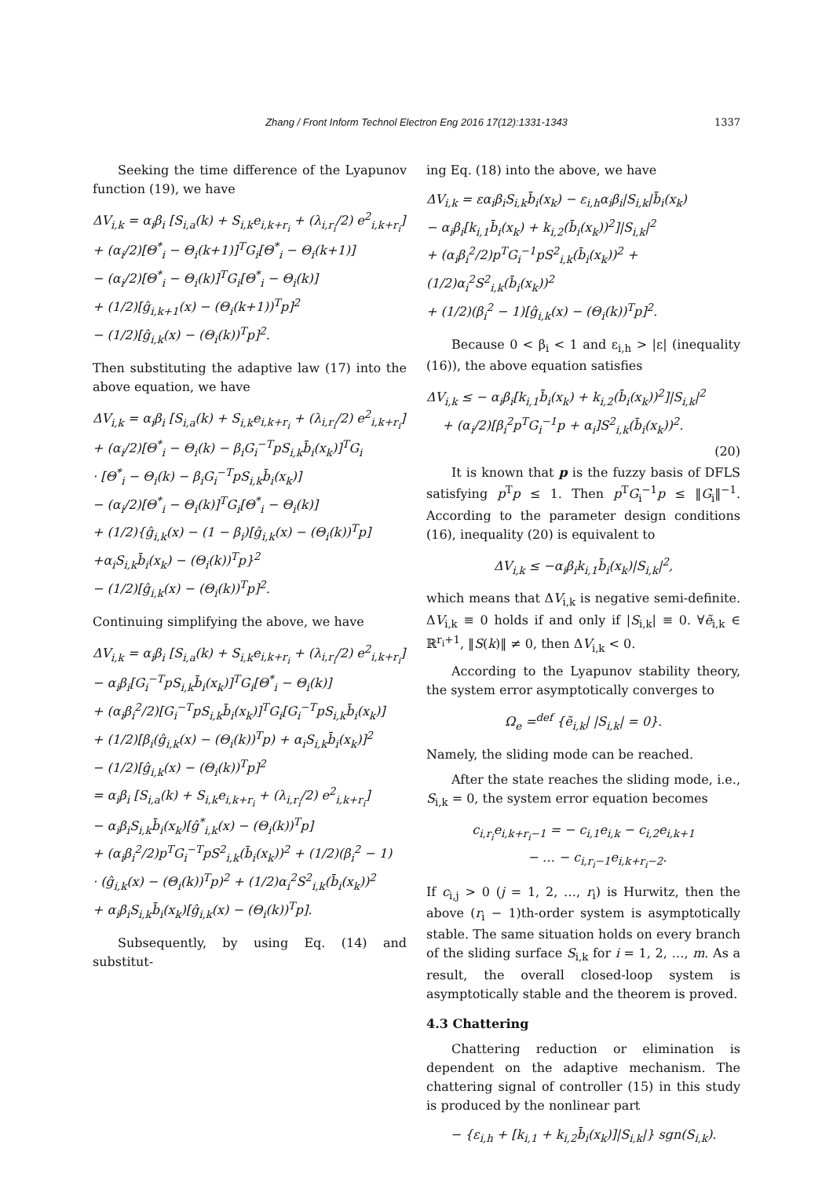Zhang / Front Inform Technol Electron Eng 2016 17(12):1331-1343 1337
Seeking the time difference of the Lyapunov function (19), we have
ΔV<sub>i,k</sub> = α<sub>i</sub>β<sub>i</sub> [S<sub>i,a</sub>(k) + S<sub>i,k</sub>e<sub>i,k+r<sub>i</sub></sub> + (λ<sub>i,r<sub>i</sub></sub>/2) e<sup>2</sup><sub>i,k+r<sub>i</sub></sub>]
+ (α<sub>i</sub>/2)[Θ<sup>*</sup><sub>i</sub> − Θ<sub>i</sub>(k+1)]<sup>T</sup>G<sub>i</sub>[Θ<sup>*</sup><sub>i</sub> − Θ<sub>i</sub>(k+1)]
− (α<sub>i</sub>/2)[Θ<sup>*</sup><sub>i</sub> − Θ<sub>i</sub>(k)]<sup>T</sup>G<sub>i</sub>[Θ<sup>*</sup><sub>i</sub> − Θ<sub>i</sub>(k)]
+ (1/2)[ĝ<sub>i,k+1</sub>(x) − (Θ<sub>i</sub>(k+1))<sup>T</sup>p]<sup>2</sup>
− (1/2)[ĝ<sub>i,k</sub>(x) − (Θ<sub>i</sub>(k))<sup>T</sup>p]<sup>2</sup>.
Then substituting the adaptive law (17) into the above equation, we have
ΔV<sub>i,k</sub> = α<sub>i</sub>β<sub>i</sub> [S<sub>i,a</sub>(k) + S<sub>i,k</sub>e<sub>i,k+r<sub>i</sub></sub> + (λ<sub>i,r<sub>i</sub></sub>/2) e<sup>2</sup><sub>i,k+r<sub>i</sub></sub>]
+ (α<sub>i</sub>/2)[Θ<sup>*</sup><sub>i</sub> − Θ<sub>i</sub>(k) − β<sub>i</sub>G<sub>i</sub><sup>−T</sup>pS<sub>i,k</sub>b̄<sub>i</sub>(x<sub>k</sub>)]<sup>T</sup>G<sub>i</sub>
· [Θ<sup>*</sup><sub>i</sub> − Θ<sub>i</sub>(k) − β<sub>i</sub>G<sub>i</sub><sup>−T</sup>pS<sub>i,k</sub>b̄<sub>i</sub>(x<sub>k</sub>)]
− (α<sub>i</sub>/2)[Θ<sup>*</sup><sub>i</sub> − Θ<sub>i</sub>(k)]<sup>T</sup>G<sub>i</sub>[Θ<sup>*</sup><sub>i</sub> − Θ<sub>i</sub>(k)]
+ (1/2){ĝ<sub>i,k</sub>(x) − (1 − β<sub>i</sub>)[ĝ<sub>i,k</sub>(x) − (Θ<sub>i</sub>(k))<sup>T</sup>p]
+α<sub>i</sub>S<sub>i,k</sub>b̄<sub>i</sub>(x<sub>k</sub>) − (Θ<sub>i</sub>(k))<sup>T</sup>p}<sup>2</sup>
− (1/2)[ĝ<sub>i,k</sub>(x) − (Θ<sub>i</sub>(k))<sup>T</sup>p]<sup>2</sup>.
Continuing simplifying the above, we have
ΔV<sub>i,k</sub> = α<sub>i</sub>β<sub>i</sub> [S<sub>i,a</sub>(k) + S<sub>i,k</sub>e<sub>i,k+r<sub>i</sub></sub> + (λ<sub>i,r<sub>i</sub></sub>/2) e<sup>2</sup><sub>i,k+r<sub>i</sub></sub>]
− α<sub>i</sub>β<sub>i</sub>[G<sub>i</sub><sup>−T</sup>pS<sub>i,k</sub>b̄<sub>i</sub>(x<sub>k</sub>)]<sup>T</sup>G<sub>i</sub>[Θ<sup>*</sup><sub>i</sub> − Θ<sub>i</sub>(k)]
+ (α<sub>i</sub>β<sub>i</sub><sup>2</sup>/2)[G<sub>i</sub><sup>−T</sup>pS<sub>i,k</sub>b̄<sub>i</sub>(x<sub>k</sub>)]<sup>T</sup>G<sub>i</sub>[G<sub>i</sub><sup>−T</sup>pS<sub>i,k</sub>b̄<sub>i</sub>(x<sub>k</sub>)]
+ (1/2)[β<sub>i</sub>(ĝ<sub>i,k</sub>(x) − (Θ<sub>i</sub>(k))<sup>T</sup>p) + α<sub>i</sub>S<sub>i,k</sub>b̄<sub>i</sub>(x<sub>k</sub>)]<sup>2</sup>
− (1/2)[ĝ<sub>i,k</sub>(x) − (Θ<sub>i</sub>(k))<sup>T</sup>p]<sup>2</sup>
= α<sub>i</sub>β<sub>i</sub> [S<sub>i,a</sub>(k) + S<sub>i,k</sub>e<sub>i,k+r<sub>i</sub></sub> + (λ<sub>i,r<sub>i</sub></sub>/2) e<sup>2</sup><sub>i,k+r<sub>i</sub></sub>]
− α<sub>i</sub>β<sub>i</sub>S<sub>i,k</sub>b̄<sub>i</sub>(x<sub>k</sub>)[ĝ<sup>*</sup><sub>i,k</sub>(x) − (Θ<sub>i</sub>(k))<sup>T</sup>p]
+ (α<sub>i</sub>β<sub>i</sub><sup>2</sup>/2)p<sup>T</sup>G<sub>i</sub><sup>−T</sup>pS<sup>2</sup><sub>i,k</sub>(b̄<sub>i</sub>(x<sub>k</sub>))<sup>2</sup> + (1/2)(β<sub>i</sub><sup>2</sup> − 1)
· (ĝ<sub>i,k</sub>(x) − (Θ<sub>i</sub>(k))<sup>T</sup>p)<sup>2</sup> + (1/2)α<sub>i</sub><sup>2</sup>S<sup>2</sup><sub>i,k</sub>(b̄<sub>i</sub>(x<sub>k</sub>))<sup>2</sup>
+ α<sub>i</sub>β<sub>i</sub>S<sub>i,k</sub>b̄<sub>i</sub>(x<sub>k</sub>)[ĝ<sub>i,k</sub>(x) − (Θ<sub>i</sub>(k))<sup>T</sup>p].
Subsequently, by using Eq. (14) and substitut-
ing Eq. (18) into the above, we have
ΔV<sub>i,k</sub> = εα<sub>i</sub>β<sub>i</sub>S<sub>i,k</sub>b̄<sub>i</sub>(x<sub>k</sub>) − ε<sub>i,h</sub>α<sub>i</sub>β<sub>i</sub>|S<sub>i,k</sub>|b̄<sub>i</sub>(x<sub>k</sub>)
− α<sub>i</sub>β<sub>i</sub>[k<sub>i,1</sub>b̄<sub>i</sub>(x<sub>k</sub>) + k<sub>i,2</sub>(b̄<sub>i</sub>(x<sub>k</sub>))<sup>2</sup>]|S<sub>i,k</sub>|<sup>2</sup>
+ (α<sub>i</sub>β<sub>i</sub><sup>2</sup>/2)p<sup>T</sup>G<sub>i</sub><sup>−1</sup>pS<sup>2</sup><sub>i,k</sub>(b̄<sub>i</sub>(x<sub>k</sub>))<sup>2</sup> + (1/2)α<sub>i</sub><sup>2</sup>S<sup>2</sup><sub>i,k</sub>(b̄<sub>i</sub>(x<sub>k</sub>))<sup>2</sup>
+ (1/2)(β<sub>i</sub><sup>2</sup> − 1)[ĝ<sub>i,k</sub>(x) − (Θ<sub>i</sub>(k))<sup>T</sup>p]<sup>2</sup>.
Because 0 < β<sub>i</sub> < 1 and ε<sub>i,h</sub> > |ε| (inequality (16)), the above equation satisfies
ΔV<sub>i,k</sub> ≤ − α<sub>i</sub>β<sub>i</sub>[k<sub>i,1</sub>b̄<sub>i</sub>(x<sub>k</sub>) + k<sub>i,2</sub>(b̄<sub>i</sub>(x<sub>k</sub>))<sup>2</sup>]|S<sub>i,k</sub>|<sup>2</sup>
+ (α<sub>i</sub>/2)[β<sub>i</sub><sup>2</sup>p<sup>T</sup>G<sub>i</sub><sup>−1</sup>p + α<sub>i</sub>]S<sup>2</sup><sub>i,k</sub>(b̄<sub>i</sub>(x<sub>k</sub>))<sup>2</sup>.
(20)
It is known that p is the fuzzy basis of DFLS satisfying p<sup>T</sup>p ≤ 1. Then p<sup>T</sup>G<sub>i</sub><sup>−1</sup>p ≤ ‖G<sub>i</sub>‖<sup>−1</sup>. According to the parameter design conditions (16), inequality (20) is equivalent to
ΔV<sub>i,k</sub> ≤ −α<sub>i</sub>β<sub>i</sub>k<sub>i,1</sub>b̄<sub>i</sub>(x<sub>k</sub>)|S<sub>i,k</sub>|<sup>2</sup>,
which means that ΔV<sub>i,k</sub> is negative semi-definite. ΔV<sub>i,k</sub> ≡ 0 holds if and only if |S<sub>i,k</sub>| ≡ 0. ∀ẽ<sub>i,k</sub> ∈ ℝ<sup>r<sub>i</sub>+1</sup>, ‖S(k)‖ ≠ 0, then ΔV<sub>i,k</sub> < 0.
According to the Lyapunov stability theory, the system error asymptotically converges to
Ω<sub>e</sub> =<sup>def</sup> {ẽ<sub>i,k</sub>| |S<sub>i,k</sub>| = 0}.
Namely, the sliding mode can be reached.
After the state reaches the sliding mode, i.e., S<sub>i,k</sub> = 0, the system error equation becomes
c<sub>i,r<sub>i</sub></sub>e<sub>i,k+r<sub>i</sub>−1</sub> = − c<sub>i,1</sub>e<sub>i,k</sub> − c<sub>i,2</sub>e<sub>i,k+1</sub>
− … − c<sub>i,r<sub>i</sub>−1</sub>e<sub>i,k+r<sub>i</sub>−2</sub>.
If c<sub>i,j</sub> > 0 (j = 1, 2, …, r<sub>i</sub>) is Hurwitz, then the above (r<sub>i</sub> − 1)th-order system is asymptotically stable. The same situation holds on every branch of the sliding surface S<sub>i,k</sub> for i = 1, 2, …, m. As a result, the overall closed-loop system is asymptotically stable and the theorem is proved.
4.3 Chattering
Chattering reduction or elimination is dependent on the adaptive mechanism. The chattering signal of controller (15) in this study is produced by the nonlinear part
− {ε<sub>i,h</sub> + [k<sub>i,1</sub> + k<sub>i,2</sub>b̄<sub>i</sub>(x<sub>k</sub>)]|S<sub>i,k</sub>|} sgn(S<sub>i,k</sub>).